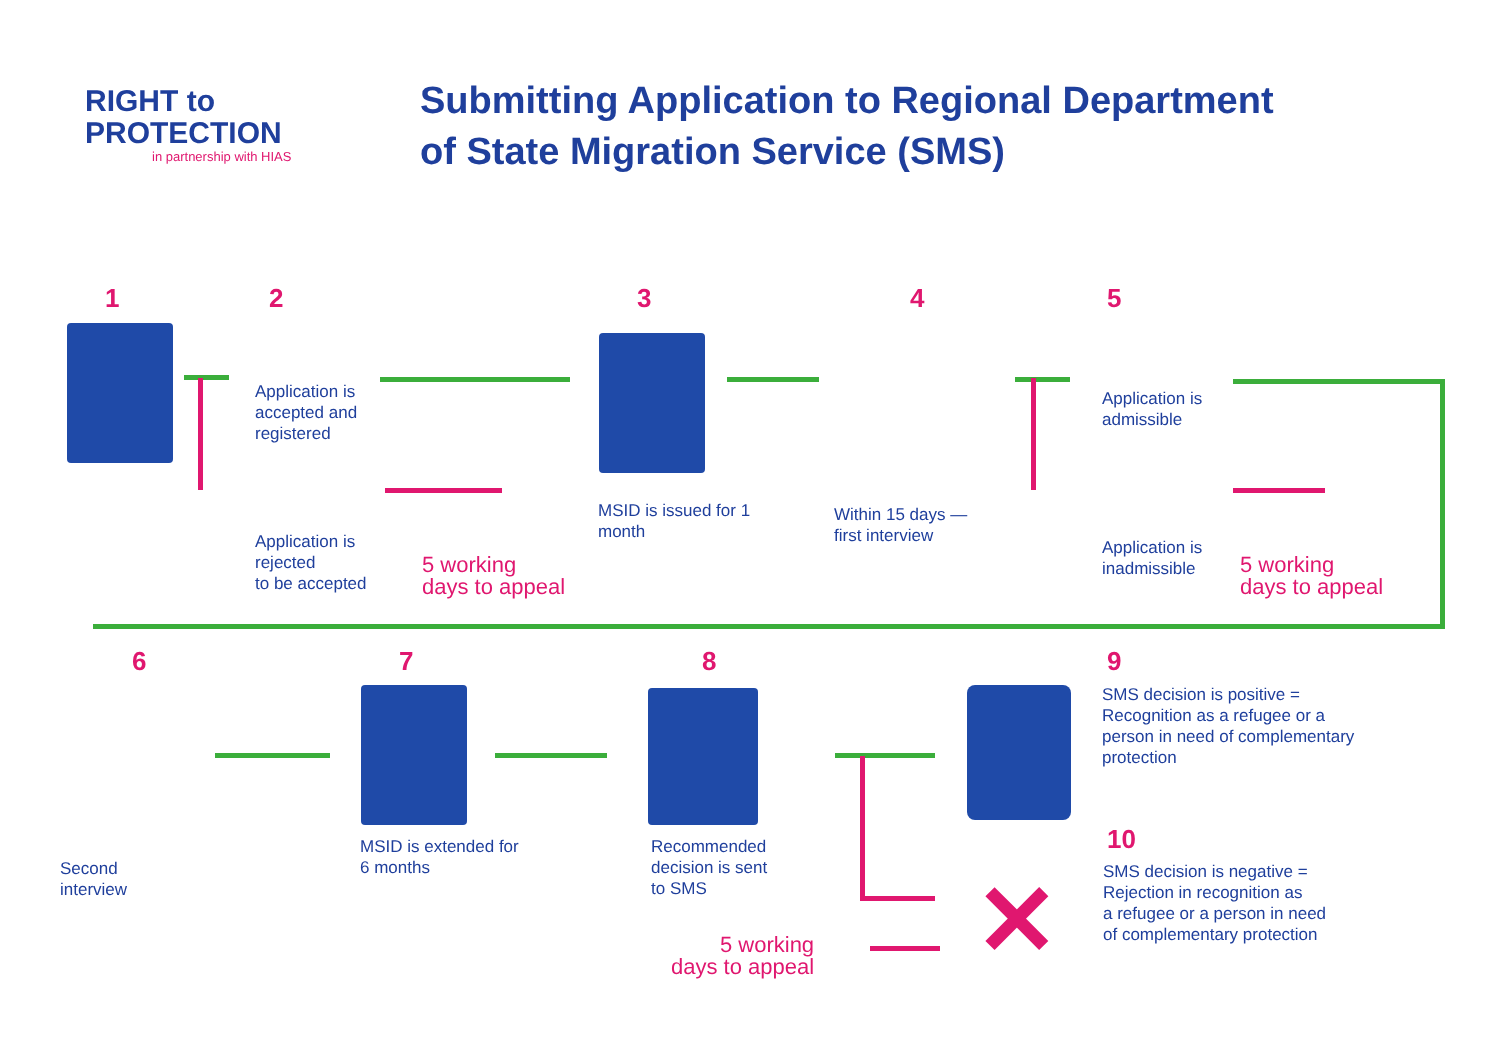RIGHT to
PROTECTION
in partnership with HIAS
Submitting Application to Regional Department
of State Migration Service (SMS)
1 2
Application is
accepted and
registered
Application is
rejected
to be accepted
5 working
days to appeal
3
MSID is issued for 1
month
4
Within 15 days —
first interview
5
Application is
admissible
Application is
inadmissible
5 working
days to appeal
6
Second
interview
7
MSID is extended for
6 months
8
Recommended
decision is sent
to SMS
5 working
days to appeal
9
SMS decision is positive =
Recognition as a refugee or a
person in need of complementary
protection
10
SMS decision is negative =
Rejection in recognition as
a refugee or a person in need
of complementary protection
✕